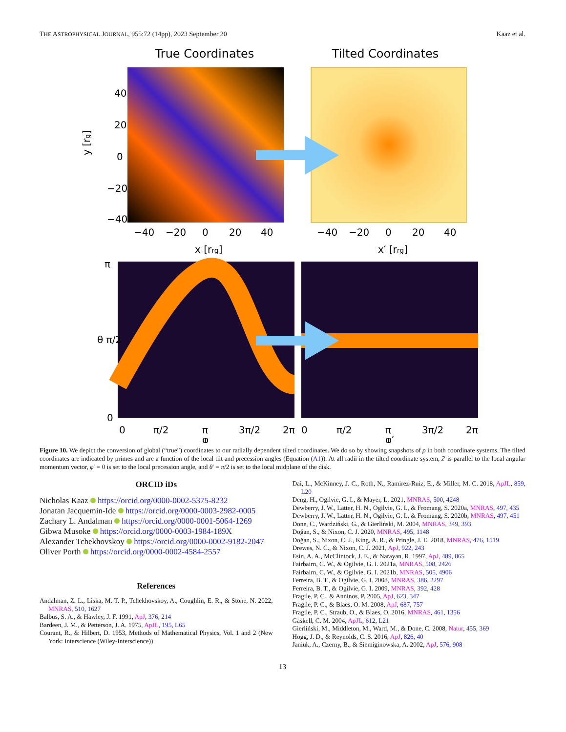THE ASTROPHYSICAL JOURNAL, 955:72 (14pp), 2023 September 20 Kaaz et al.
True Coordinates
Tilted Coordinates
40
20
0
−20
−40
y [rg]
−40
−20
0
20
40
x [rrg]
−40
−20
0
20
40
x′ [rrg]
π
θ π/2
0
0
π/2
π
3π/2
2π
0
π/2
π
3π/2
2π
φ
φ′
Figure 10. We depict the conversion of global (“true”) coordinates to our radially dependent tilted coordinates. We do so by showing snapshots of ρ in both coordinate systems. The tilted coordinates are indicated by primes and are a function of the local tilt and precession angles (Equation (A1)). At all radii in the tilted coordinate system, ẑ′ is parallel to the local angular momentum vector, φ′ = 0 is set to the local precession angle, and θ′ = π/2 is set to the local midplane of the disk.
ORCID iDs
Nicholas Kaaz https://orcid.org/0000-0002-5375-8232
Jonatan Jacquemin-Ide https://orcid.org/0000-0003-2982-0005
Zachary L. Andalman https://orcid.org/0000-0001-5064-1269
Gibwa Musoke https://orcid.org/0000-0003-1984-189X
Alexander Tchekhovskoy https://orcid.org/0000-0002-9182-2047
Oliver Porth https://orcid.org/0000-0002-4584-2557
References
Andalman, Z. L., Liska, M. T. P., Tchekhovskoy, A., Coughlin, E. R., & Stone, N. 2022, MNRAS, 510, 1627
Balbus, S. A., & Hawley, J. F. 1991, ApJ, 376, 214
Bardeen, J. M., & Petterson, J. A. 1975, ApJL, 195, L65
Courant, R., & Hilbert, D. 1953, Methods of Mathematical Physics, Vol. 1 and 2 (New York: Interscience (Wiley-Interscience))
Dai, L., McKinney, J. C., Roth, N., Ramirez-Ruiz, E., & Miller, M. C. 2018, ApJL, 859, L20
Deng, H., Ogilvie, G. I., & Mayer, L. 2021, MNRAS, 500, 4248
Dewberry, J. W., Latter, H. N., Ogilvie, G. I., & Fromang, S. 2020a, MNRAS, 497, 435
Dewberry, J. W., Latter, H. N., Ogilvie, G. I., & Fromang, S. 2020b, MNRAS, 497, 451
Done, C., Wardziński, G., & Gierliński, M. 2004, MNRAS, 349, 393
Doğan, S., & Nixon, C. J. 2020, MNRAS, 495, 1148
Doğan, S., Nixon, C. J., King, A. R., & Pringle, J. E. 2018, MNRAS, 476, 1519
Drewes, N. C., & Nixon, C. J. 2021, ApJ, 922, 243
Esin, A. A., McClintock, J. E., & Narayan, R. 1997, ApJ, 489, 865
Fairbairn, C. W., & Ogilvie, G. I. 2021a, MNRAS, 508, 2426
Fairbairn, C. W., & Ogilvie, G. I. 2021b, MNRAS, 505, 4906
Ferreira, B. T., & Ogilvie, G. I. 2008, MNRAS, 386, 2297
Ferreira, B. T., & Ogilvie, G. I. 2009, MNRAS, 392, 428
Fragile, P. C., & Anninos, P. 2005, ApJ, 623, 347
Fragile, P. C., & Blaes, O. M. 2008, ApJ, 687, 757
Fragile, P. C., Straub, O., & Blaes, O. 2016, MNRAS, 461, 1356
Gaskell, C. M. 2004, ApJL, 612, L21
Gierliński, M., Middleton, M., Ward, M., & Done, C. 2008, Natur, 455, 369
Hogg, J. D., & Reynolds, C. S. 2016, ApJ, 826, 40
Janiuk, A., Czerny, B., & Siemiginowska, A. 2002, ApJ, 576, 908
13